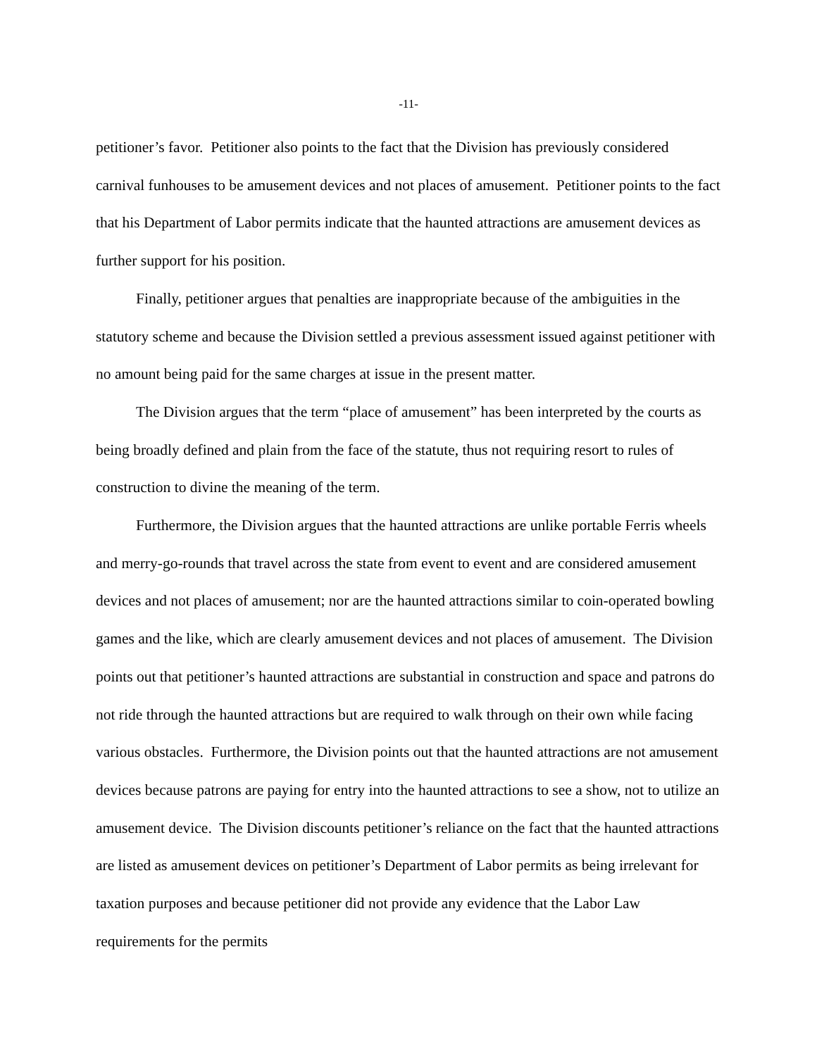-11-
petitioner’s favor. Petitioner also points to the fact that the Division has previously considered carnival funhouses to be amusement devices and not places of amusement. Petitioner points to the fact that his Department of Labor permits indicate that the haunted attractions are amusement devices as further support for his position.
Finally, petitioner argues that penalties are inappropriate because of the ambiguities in the statutory scheme and because the Division settled a previous assessment issued against petitioner with no amount being paid for the same charges at issue in the present matter.
The Division argues that the term “place of amusement” has been interpreted by the courts as being broadly defined and plain from the face of the statute, thus not requiring resort to rules of construction to divine the meaning of the term.
Furthermore, the Division argues that the haunted attractions are unlike portable Ferris wheels and merry-go-rounds that travel across the state from event to event and are considered amusement devices and not places of amusement; nor are the haunted attractions similar to coin-operated bowling games and the like, which are clearly amusement devices and not places of amusement. The Division points out that petitioner’s haunted attractions are substantial in construction and space and patrons do not ride through the haunted attractions but are required to walk through on their own while facing various obstacles. Furthermore, the Division points out that the haunted attractions are not amusement devices because patrons are paying for entry into the haunted attractions to see a show, not to utilize an amusement device. The Division discounts petitioner’s reliance on the fact that the haunted attractions are listed as amusement devices on petitioner’s Department of Labor permits as being irrelevant for taxation purposes and because petitioner did not provide any evidence that the Labor Law requirements for the permits